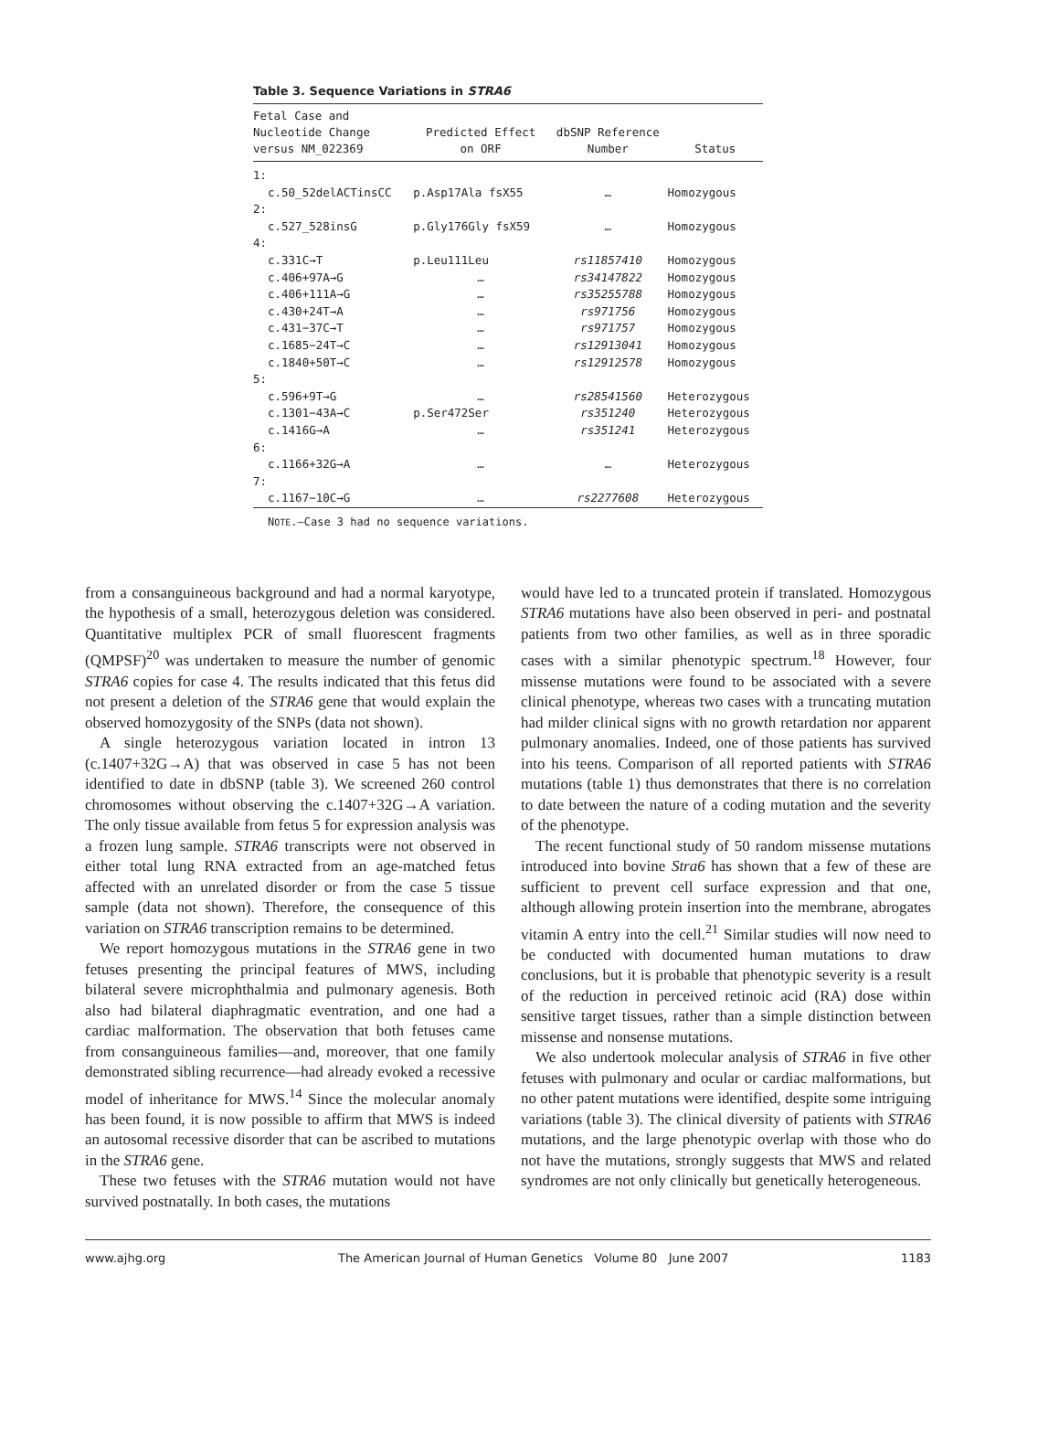Table 3. Sequence Variations in STRA6
| Fetal Case and Nucleotide Change versus NM_022369 | Predicted Effect on ORF | dbSNP Reference Number | Status |
| --- | --- | --- | --- |
| 1: | | | |
| c.50_52delACTinsCC | p.Asp17Ala fsX55 | … | Homozygous |
| 2: | | | |
| c.527_528insG | p.Gly176Gly fsX59 | … | Homozygous |
| 4: | | | |
| c.331C→T | p.Leu111Leu | rs11857410 | Homozygous |
| c.406+97A→G | … | rs34147822 | Homozygous |
| c.406+111A→G | … | rs35255788 | Homozygous |
| c.430+24T→A | … | rs971756 | Homozygous |
| c.431−37C→T | … | rs971757 | Homozygous |
| c.1685−24T→C | … | rs12913041 | Homozygous |
| c.1840+50T→C | … | rs12912578 | Homozygous |
| 5: | | | |
| c.596+9T→G | … | rs28541560 | Heterozygous |
| c.1301−43A→C | p.Ser472Ser | rs351240 | Heterozygous |
| c.1416G→A | … | rs351241 | Heterozygous |
| 6: | | | |
| c.1166+32G→A | … | … | Heterozygous |
| 7: | | | |
| c.1167−10C→G | … | rs2277608 | Heterozygous |
NOTE.—Case 3 had no sequence variations.
from a consanguineous background and had a normal karyotype, the hypothesis of a small, heterozygous deletion was considered. Quantitative multiplex PCR of small fluorescent fragments (QMPSF)<sup>20</sup> was undertaken to measure the number of genomic STRA6 copies for case 4. The results indicated that this fetus did not present a deletion of the STRA6 gene that would explain the observed homozygosity of the SNPs (data not shown).
A single heterozygous variation located in intron 13 (c.1407+32G→A) that was observed in case 5 has not been identified to date in dbSNP (table 3). We screened 260 control chromosomes without observing the c.1407+32G→A variation. The only tissue available from fetus 5 for expression analysis was a frozen lung sample. STRA6 transcripts were not observed in either total lung RNA extracted from an age-matched fetus affected with an unrelated disorder or from the case 5 tissue sample (data not shown). Therefore, the consequence of this variation on STRA6 transcription remains to be determined.
We report homozygous mutations in the STRA6 gene in two fetuses presenting the principal features of MWS, including bilateral severe microphthalmia and pulmonary agenesis. Both also had bilateral diaphragmatic eventration, and one had a cardiac malformation. The observation that both fetuses came from consanguineous families—and, moreover, that one family demonstrated sibling recurrence—had already evoked a recessive model of inheritance for MWS.<sup>14</sup> Since the molecular anomaly has been found, it is now possible to affirm that MWS is indeed an autosomal recessive disorder that can be ascribed to mutations in the STRA6 gene.
These two fetuses with the STRA6 mutation would not have survived postnatally. In both cases, the mutations
would have led to a truncated protein if translated. Homozygous STRA6 mutations have also been observed in peri- and postnatal patients from two other families, as well as in three sporadic cases with a similar phenotypic spectrum.<sup>18</sup> However, four missense mutations were found to be associated with a severe clinical phenotype, whereas two cases with a truncating mutation had milder clinical signs with no growth retardation nor apparent pulmonary anomalies. Indeed, one of those patients has survived into his teens. Comparison of all reported patients with STRA6 mutations (table 1) thus demonstrates that there is no correlation to date between the nature of a coding mutation and the severity of the phenotype.
The recent functional study of 50 random missense mutations introduced into bovine Stra6 has shown that a few of these are sufficient to prevent cell surface expression and that one, although allowing protein insertion into the membrane, abrogates vitamin A entry into the cell.<sup>21</sup> Similar studies will now need to be conducted with documented human mutations to draw conclusions, but it is probable that phenotypic severity is a result of the reduction in perceived retinoic acid (RA) dose within sensitive target tissues, rather than a simple distinction between missense and nonsense mutations.
We also undertook molecular analysis of STRA6 in five other fetuses with pulmonary and ocular or cardiac malformations, but no other patent mutations were identified, despite some intriguing variations (table 3). The clinical diversity of patients with STRA6 mutations, and the large phenotypic overlap with those who do not have the mutations, strongly suggests that MWS and related syndromes are not only clinically but genetically heterogeneous.
www.ajhg.org The American Journal of Human Genetics Volume 80 June 2007 1183